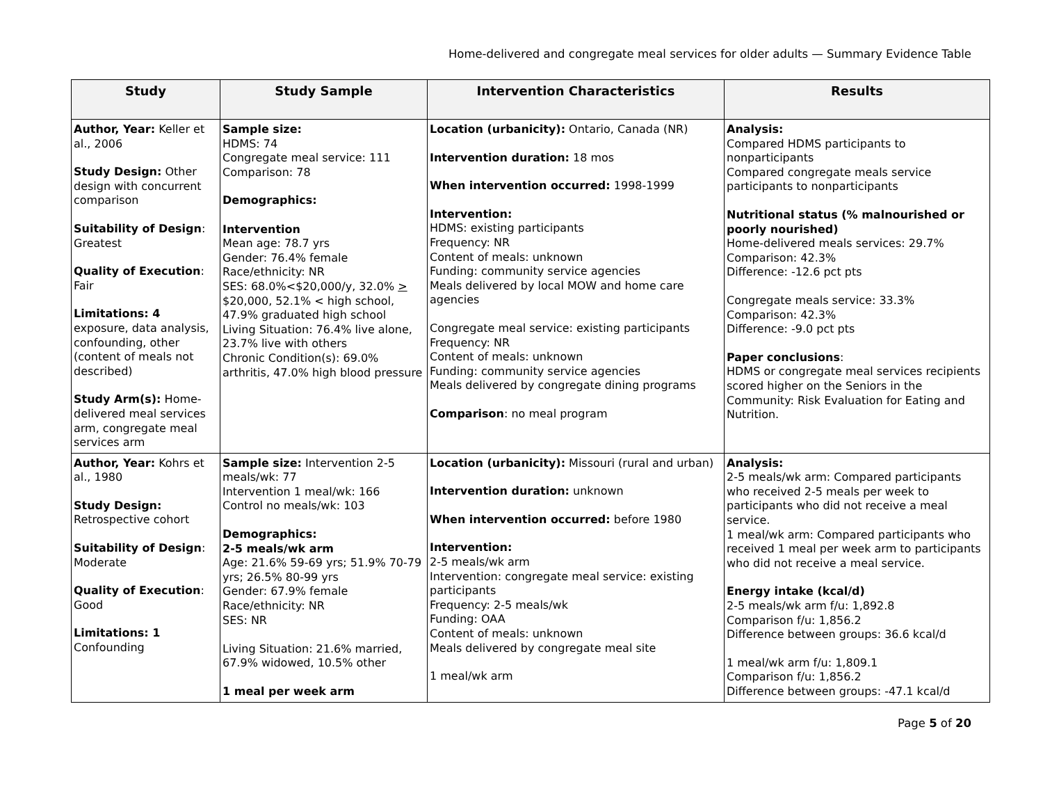Home-delivered and congregate meal services for older adults — Summary Evidence Table
| Study | Study Sample | Intervention Characteristics | Results |
| --- | --- | --- | --- |
| Author, Year: Keller et al., 2006 Study Design: Other design with concurrent comparison Suitability of Design : Greatest Quality of Execution : Fair Limitations: 4 exposure, data analysis, confounding, other (content of meals not described) Study Arm(s): Home-delivered meal services arm, congregate meal services arm | Sample size: HDMS: 74 Congregate meal service: 111 Comparison: 78 Demographics: Intervention Mean age: 78.7 yrs Gender: 76.4% female Race/ethnicity: NR SES: 68.0%<$20,000/y, 32.0% > $20,000, 52.1% < high school, 47.9% graduated high school Living Situation: 76.4% live alone, 23.7% live with others Chronic Condition(s): 69.0% arthritis, 47.0% high blood pressure | Location (urbanicity): Ontario, Canada (NR) Intervention duration: 18 mos When intervention occurred: 1998-1999 Intervention: HDMS: existing participants Frequency: NR Content of meals: unknown Funding: community service agencies Meals delivered by local MOW and home care agencies Congregate meal service: existing participants Frequency: NR Content of meals: unknown Funding: community service agencies Meals delivered by congregate dining programs Comparison : no meal program | Analysis: Compared HDMS participants to nonparticipants Compared congregate meals service participants to nonparticipants Nutritional status (% malnourished or poorly nourished) Home-delivered meals services: 29.7% Comparison: 42.3% Difference: -12.6 pct pts Congregate meals service: 33.3% Comparison: 42.3% Difference: -9.0 pct pts Paper conclusions : HDMS or congregate meal services recipients scored higher on the Seniors in the Community: Risk Evaluation for Eating and Nutrition. |
| Author, Year: Kohrs et al., 1980 Study Design: Retrospective cohort Suitability of Design : Moderate Quality of Execution : Good Limitations: 1 Confounding | Sample size: Intervention 2-5 meals/wk: 77 Intervention 1 meal/wk: 166 Control no meals/wk: 103 Demographics: 2-5 meals/wk arm Age: 21.6% 59-69 yrs; 51.9% 70-79 yrs; 26.5% 80-99 yrs Gender: 67.9% female Race/ethnicity: NR SES: NR Living Situation: 21.6% married, 67.9% widowed, 10.5% other 1 meal per week arm | Location (urbanicity): Missouri (rural and urban) Intervention duration: unknown When intervention occurred: before 1980 Intervention: 2-5 meals/wk arm Intervention: congregate meal service: existing participants Frequency: 2-5 meals/wk Funding: OAA Content of meals: unknown Meals delivered by congregate meal site 1 meal/wk arm | Analysis: 2-5 meals/wk arm: Compared participants who received 2-5 meals per week to participants who did not receive a meal service. 1 meal/wk arm: Compared participants who received 1 meal per week arm to participants who did not receive a meal service. Energy intake (kcal/d) 2-5 meals/wk arm f/u: 1,892.8 Comparison f/u: 1,856.2 Difference between groups: 36.6 kcal/d 1 meal/wk arm f/u: 1,809.1 Comparison f/u: 1,856.2 Difference between groups: -47.1 kcal/d |
Page 5 of 20